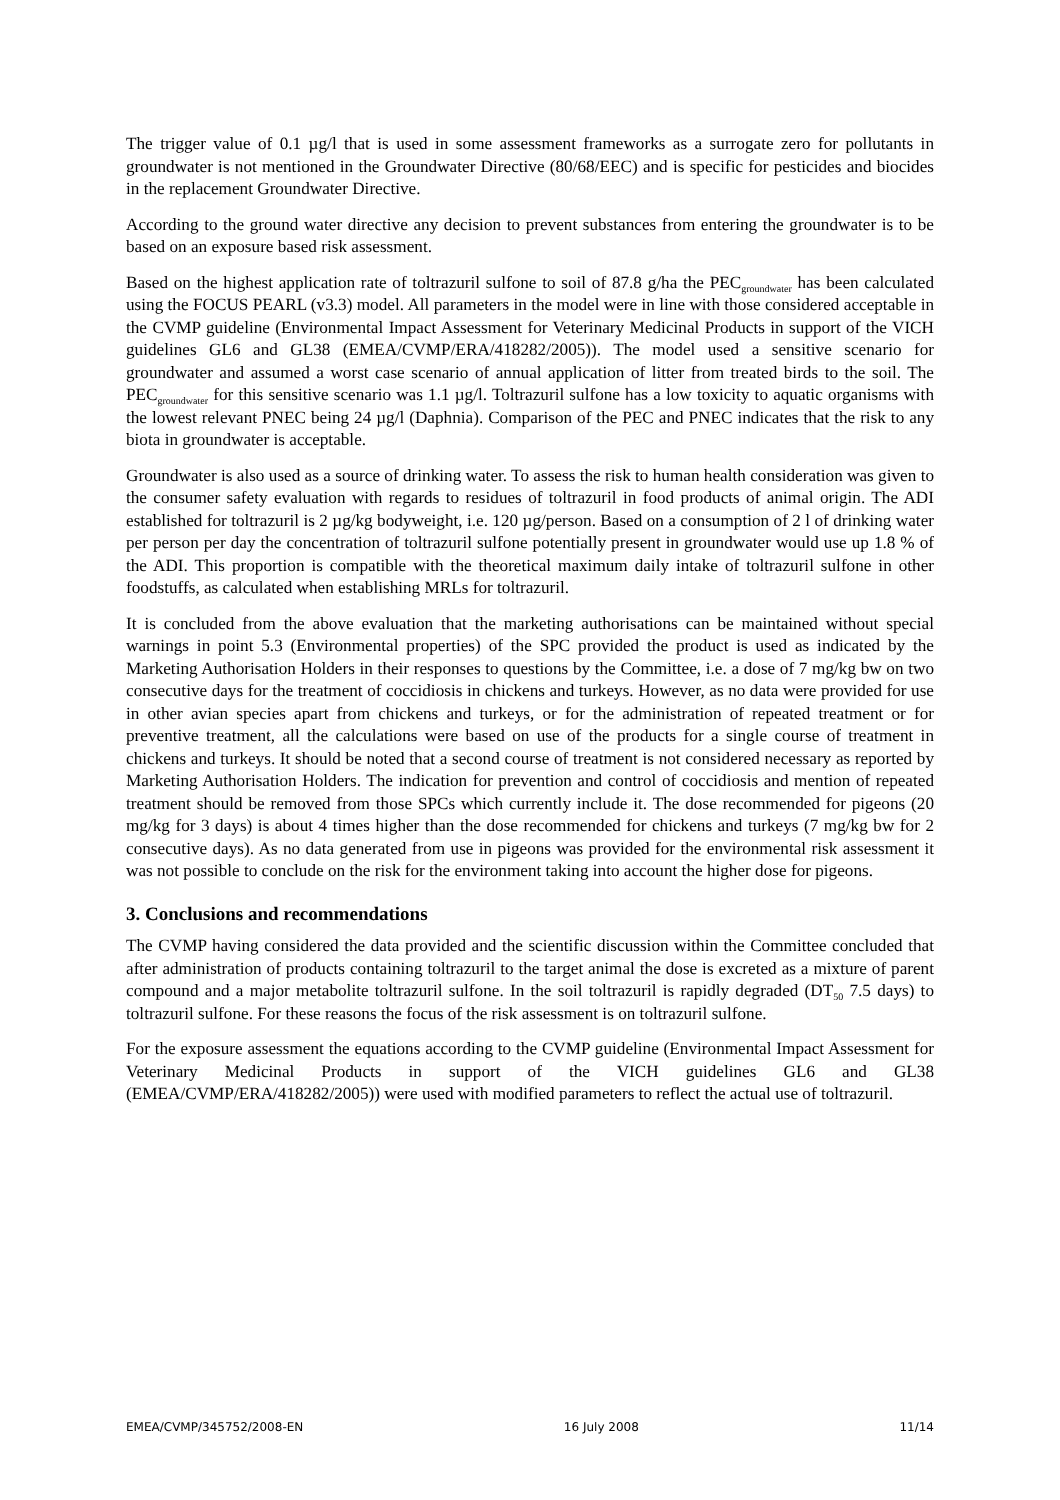The trigger value of 0.1 µg/l that is used in some assessment frameworks as a surrogate zero for pollutants in groundwater is not mentioned in the Groundwater Directive (80/68/EEC) and is specific for pesticides and biocides in the replacement Groundwater Directive.
According to the ground water directive any decision to prevent substances from entering the groundwater is to be based on an exposure based risk assessment.
Based on the highest application rate of toltrazuril sulfone to soil of 87.8 g/ha the PEC<sub>groundwater</sub> has been calculated using the FOCUS PEARL (v3.3) model. All parameters in the model were in line with those considered acceptable in the CVMP guideline (Environmental Impact Assessment for Veterinary Medicinal Products in support of the VICH guidelines GL6 and GL38 (EMEA/CVMP/ERA/418282/2005)). The model used a sensitive scenario for groundwater and assumed a worst case scenario of annual application of litter from treated birds to the soil. The PEC<sub>groundwater</sub> for this sensitive scenario was 1.1 µg/l. Toltrazuril sulfone has a low toxicity to aquatic organisms with the lowest relevant PNEC being 24 µg/l (Daphnia). Comparison of the PEC and PNEC indicates that the risk to any biota in groundwater is acceptable.
Groundwater is also used as a source of drinking water. To assess the risk to human health consideration was given to the consumer safety evaluation with regards to residues of toltrazuril in food products of animal origin. The ADI established for toltrazuril is 2 µg/kg bodyweight, i.e. 120 µg/person. Based on a consumption of 2 l of drinking water per person per day the concentration of toltrazuril sulfone potentially present in groundwater would use up 1.8 % of the ADI. This proportion is compatible with the theoretical maximum daily intake of toltrazuril sulfone in other foodstuffs, as calculated when establishing MRLs for toltrazuril.
It is concluded from the above evaluation that the marketing authorisations can be maintained without special warnings in point 5.3 (Environmental properties) of the SPC provided the product is used as indicated by the Marketing Authorisation Holders in their responses to questions by the Committee, i.e. a dose of 7 mg/kg bw on two consecutive days for the treatment of coccidiosis in chickens and turkeys. However, as no data were provided for use in other avian species apart from chickens and turkeys, or for the administration of repeated treatment or for preventive treatment, all the calculations were based on use of the products for a single course of treatment in chickens and turkeys. It should be noted that a second course of treatment is not considered necessary as reported by Marketing Authorisation Holders. The indication for prevention and control of coccidiosis and mention of repeated treatment should be removed from those SPCs which currently include it. The dose recommended for pigeons (20 mg/kg for 3 days) is about 4 times higher than the dose recommended for chickens and turkeys (7 mg/kg bw for 2 consecutive days). As no data generated from use in pigeons was provided for the environmental risk assessment it was not possible to conclude on the risk for the environment taking into account the higher dose for pigeons.
3. Conclusions and recommendations
The CVMP having considered the data provided and the scientific discussion within the Committee concluded that after administration of products containing toltrazuril to the target animal the dose is excreted as a mixture of parent compound and a major metabolite toltrazuril sulfone. In the soil toltrazuril is rapidly degraded (DT<sub>50</sub> 7.5 days) to toltrazuril sulfone. For these reasons the focus of the risk assessment is on toltrazuril sulfone.
For the exposure assessment the equations according to the CVMP guideline (Environmental Impact Assessment for Veterinary Medicinal Products in support of the VICH guidelines GL6 and GL38 (EMEA/CVMP/ERA/418282/2005)) were used with modified parameters to reflect the actual use of toltrazuril.
EMEA/CVMP/345752/2008-EN 16 July 2008 11/14